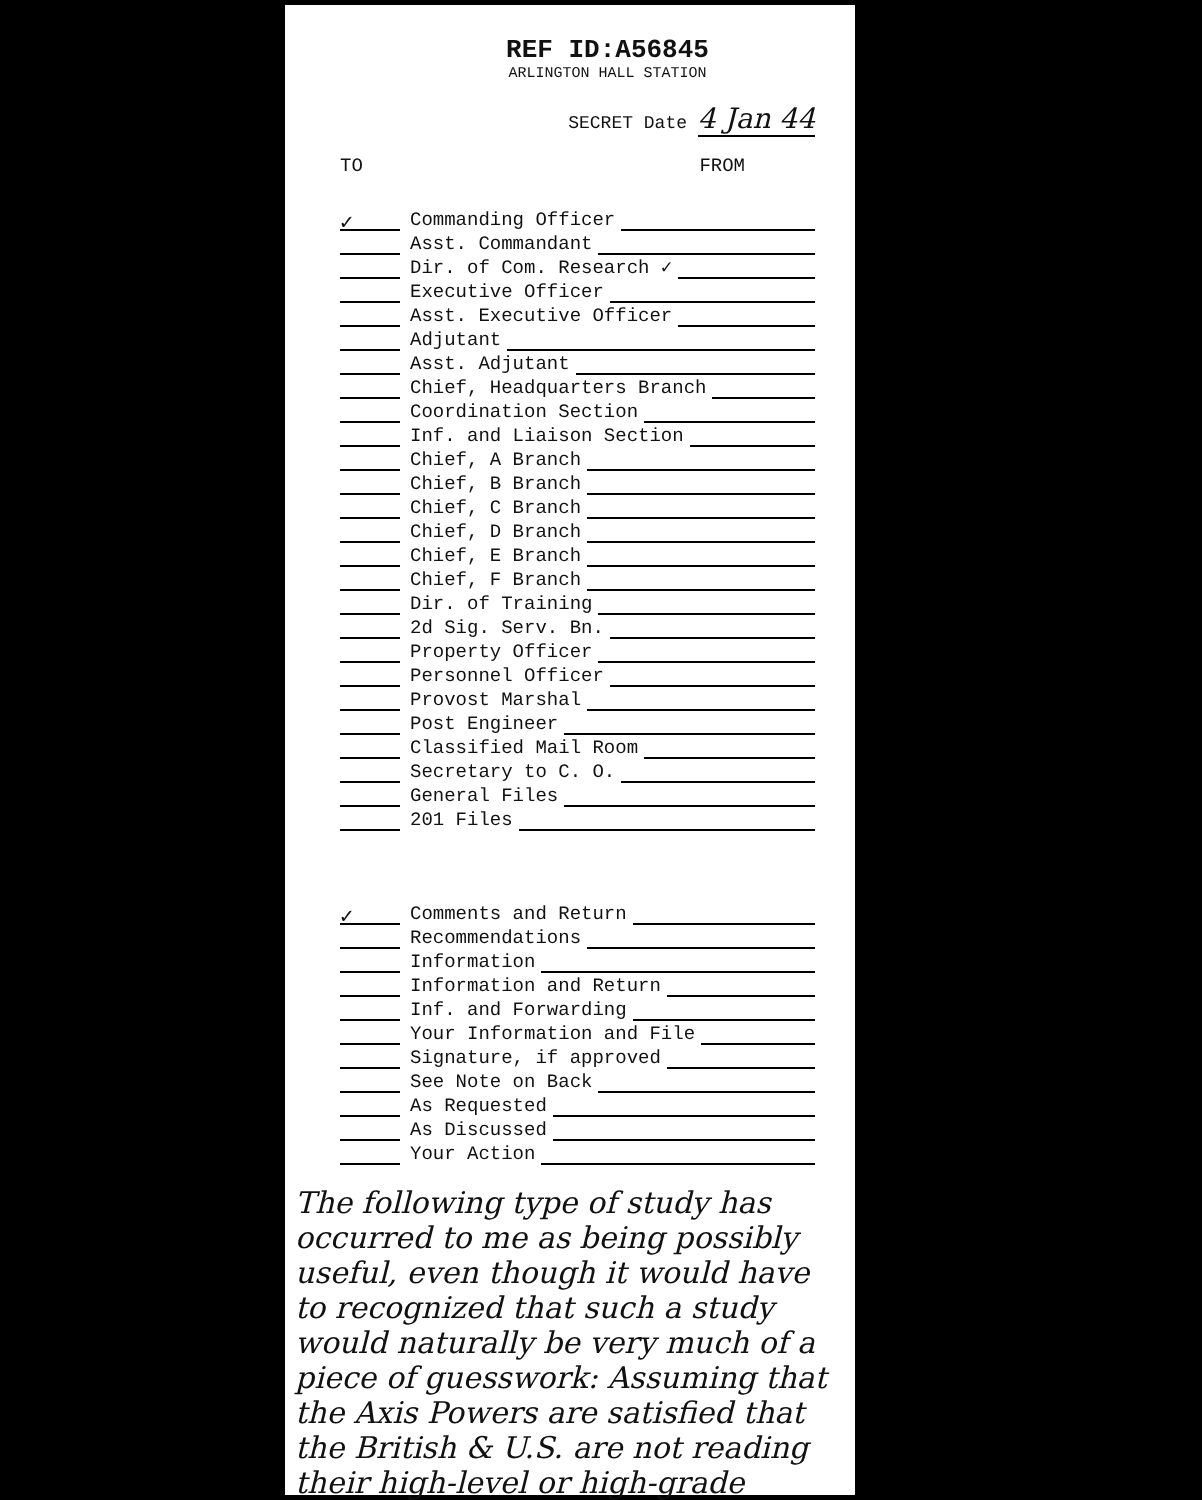REF ID:A56845
ARLINGTON HALL STATION
SECRET Date 4 Jan 44
TO FROM
✓ Commanding Officer
Asst. Commandant
Dir. of Com. Research ✓
Executive Officer
Asst. Executive Officer
Adjutant
Asst. Adjutant
Chief, Headquarters Branch
Coordination Section
Inf. and Liaison Section
Chief, A Branch
Chief, B Branch
Chief, C Branch
Chief, D Branch
Chief, E Branch
Chief, F Branch
Dir. of Training
2d Sig. Serv. Bn.
Property Officer
Personnel Officer
Provost Marshal
Post Engineer
Classified Mail Room
Secretary to C. O.
General Files
201 Files
✓ Comments and Return
Recommendations
Information
Information and Return
Inf. and Forwarding
Your Information and File
Signature, if approved
See Note on Back
As Requested
As Discussed
Your Action
The following type of study has occurred to me as being possibly useful, even though it would have to recognized that such a study would naturally be very much of a piece of guesswork: Assuming that the Axis Powers are satisfied that the British & U.S. are not reading their high-level or high-grade